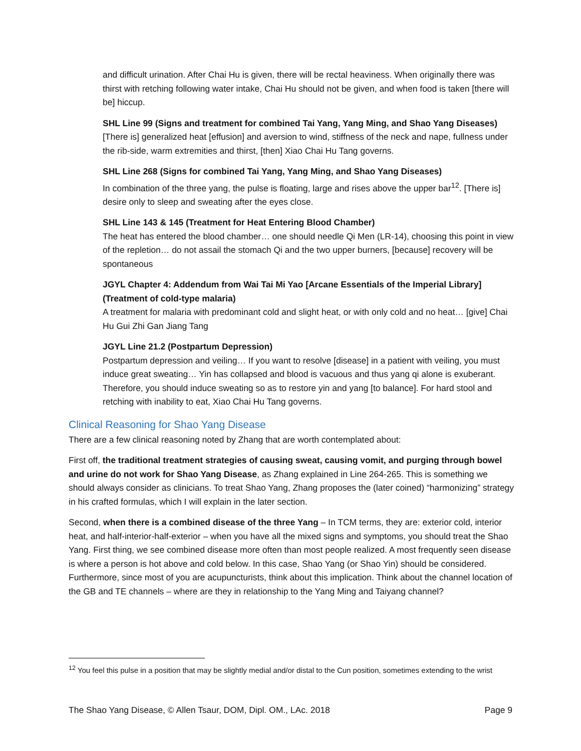and difficult urination. After Chai Hu is given, there will be rectal heaviness. When originally there was thirst with retching following water intake, Chai Hu should not be given, and when food is taken [there will be] hiccup.
SHL Line 99 (Signs and treatment for combined Tai Yang, Yang Ming, and Shao Yang Diseases)
[There is] generalized heat [effusion] and aversion to wind, stiffness of the neck and nape, fullness under the rib-side, warm extremities and thirst, [then] Xiao Chai Hu Tang governs.
SHL Line 268 (Signs for combined Tai Yang, Yang Ming, and Shao Yang Diseases)
In combination of the three yang, the pulse is floating, large and rises above the upper bar<sup>12</sup>. [There is] desire only to sleep and sweating after the eyes close.
SHL Line 143 & 145 (Treatment for Heat Entering Blood Chamber)
The heat has entered the blood chamber… one should needle Qi Men (LR-14), choosing this point in view of the repletion… do not assail the stomach Qi and the two upper burners, [because] recovery will be spontaneous
JGYL Chapter 4: Addendum from Wai Tai Mi Yao [Arcane Essentials of the Imperial Library] (Treatment of cold-type malaria)
A treatment for malaria with predominant cold and slight heat, or with only cold and no heat… [give] Chai Hu Gui Zhi Gan Jiang Tang
JGYL Line 21.2 (Postpartum Depression)
Postpartum depression and veiling… If you want to resolve [disease] in a patient with veiling, you must induce great sweating… Yin has collapsed and blood is vacuous and thus yang qi alone is exuberant. Therefore, you should induce sweating so as to restore yin and yang [to balance]. For hard stool and retching with inability to eat, Xiao Chai Hu Tang governs.
Clinical Reasoning for Shao Yang Disease
There are a few clinical reasoning noted by Zhang that are worth contemplated about:
First off, the traditional treatment strategies of causing sweat, causing vomit, and purging through bowel and urine do not work for Shao Yang Disease, as Zhang explained in Line 264-265. This is something we should always consider as clinicians. To treat Shao Yang, Zhang proposes the (later coined) “harmonizing” strategy in his crafted formulas, which I will explain in the later section.
Second, when there is a combined disease of the three Yang – In TCM terms, they are: exterior cold, interior heat, and half-interior-half-exterior – when you have all the mixed signs and symptoms, you should treat the Shao Yang. First thing, we see combined disease more often than most people realized. A most frequently seen disease is where a person is hot above and cold below. In this case, Shao Yang (or Shao Yin) should be considered. Furthermore, since most of you are acupuncturists, think about this implication. Think about the channel location of the GB and TE channels – where are they in relationship to the Yang Ming and Taiyang channel?
<sup>12</sup> You feel this pulse in a position that may be slightly medial and/or distal to the Cun position, sometimes extending to the wrist
The Shao Yang Disease, © Allen Tsaur, DOM, Dipl. OM., LAc. 2018 Page 9